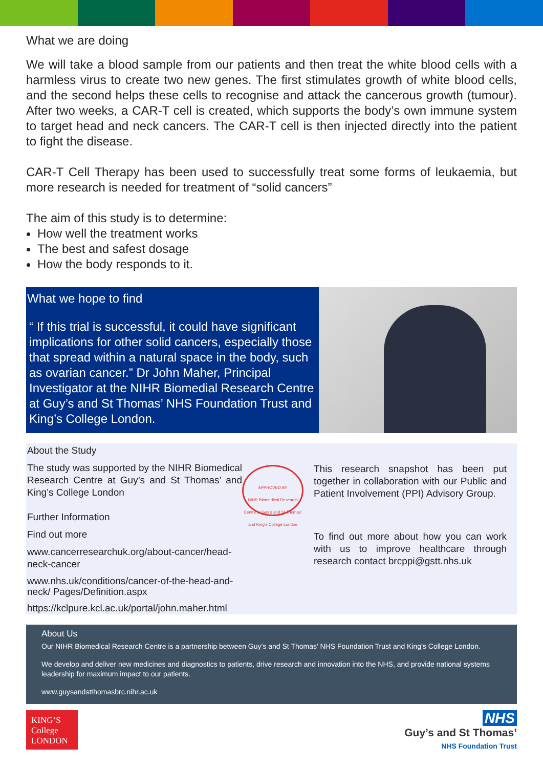What we are doing
We will take a blood sample from our patients and then treat the white blood cells with a harmless virus to create two new genes. The first stimulates growth of white blood cells, and the second helps these cells to recognise and attack the cancerous growth (tumour). After two weeks, a CAR-T cell is created, which supports the body’s own immune system to target head and neck cancers. The CAR-T cell is then injected directly into the patient to fight the disease.
CAR-T Cell Therapy has been used to successfully treat some forms of leukaemia, but more research is needed for treatment of “solid cancers”
The aim of this study is to determine:
How well the treatment works
The best and safest dosage
How the body responds to it.
What we hope to find
“ If this trial is successful, it could have significant implications for other solid cancers, especially those that spread within a natural space in the body, such as ovarian cancer.” Dr John Maher, Principal Investigator at the NIHR Biomedial Research Centre at Guy’s and St Thomas’ NHS Foundation Trust and King’s College London.
About the Study
The study was supported by the NIHR Biomedical Research Centre at Guy’s and St Thomas’ and King’s College London
Further Information
Find out more
www.cancerresearchuk.org/about-cancer/head-neck-cancer
www.nhs.uk/conditions/cancer-of-the-head-and-neck/ Pages/Definition.aspx
https://kclpure.kcl.ac.uk/portal/john.maher.html
APPROVED BY
NIHR Biomedical Research Centre at Guy’s and St Thomas’ and King’s College London
This research snapshot has been put together in collaboration with our Public and Patient Involvement (PPI) Advisory Group.
To find out more about how you can work with us to improve healthcare through research contact brcppi@gstt.nhs.uk
About Us
Our NIHR Biomedical Research Centre is a partnership between Guy’s and St Thomas’ NHS Foundation Trust and King’s College London.
We develop and deliver new medicines and diagnostics to patients, drive research and innovation into the NHS, and provide national systems leadership for maximum impact to our patients.
www.guysandstthomasbrc.nihr.ac.uk
KING’S College LONDON
NHS
Guy’s and St Thomas’
NHS Foundation Trust